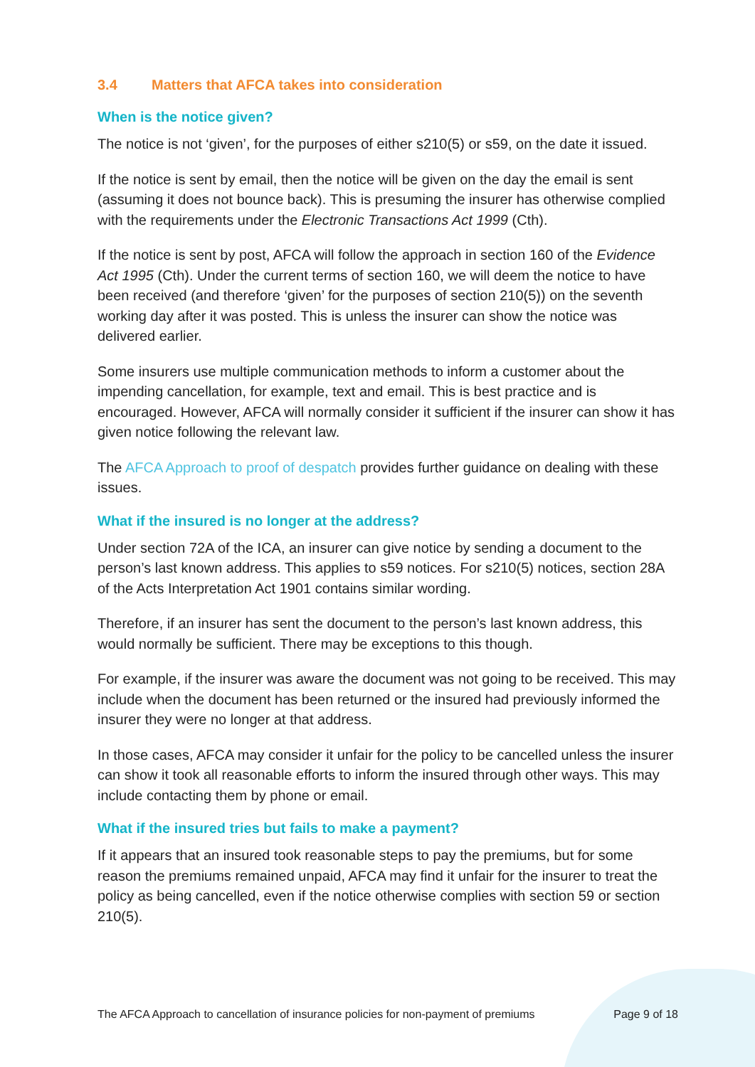3.4 Matters that AFCA takes into consideration
When is the notice given?
The notice is not ‘given’, for the purposes of either s210(5) or s59, on the date it issued.
If the notice is sent by email, then the notice will be given on the day the email is sent (assuming it does not bounce back). This is presuming the insurer has otherwise complied with the requirements under the Electronic Transactions Act 1999 (Cth).
If the notice is sent by post, AFCA will follow the approach in section 160 of the Evidence Act 1995 (Cth). Under the current terms of section 160, we will deem the notice to have been received (and therefore ‘given’ for the purposes of section 210(5)) on the seventh working day after it was posted. This is unless the insurer can show the notice was delivered earlier.
Some insurers use multiple communication methods to inform a customer about the impending cancellation, for example, text and email. This is best practice and is encouraged. However, AFCA will normally consider it sufficient if the insurer can show it has given notice following the relevant law.
The AFCA Approach to proof of despatch provides further guidance on dealing with these issues.
What if the insured is no longer at the address?
Under section 72A of the ICA, an insurer can give notice by sending a document to the person’s last known address. This applies to s59 notices. For s210(5) notices, section 28A of the Acts Interpretation Act 1901 contains similar wording.
Therefore, if an insurer has sent the document to the person’s last known address, this would normally be sufficient. There may be exceptions to this though.
For example, if the insurer was aware the document was not going to be received. This may include when the document has been returned or the insured had previously informed the insurer they were no longer at that address.
In those cases, AFCA may consider it unfair for the policy to be cancelled unless the insurer can show it took all reasonable efforts to inform the insured through other ways. This may include contacting them by phone or email.
What if the insured tries but fails to make a payment?
If it appears that an insured took reasonable steps to pay the premiums, but for some reason the premiums remained unpaid, AFCA may find it unfair for the insurer to treat the policy as being cancelled, even if the notice otherwise complies with section 59 or section 210(5).
The AFCA Approach to cancellation of insurance policies for non-payment of premiums Page 9 of 18